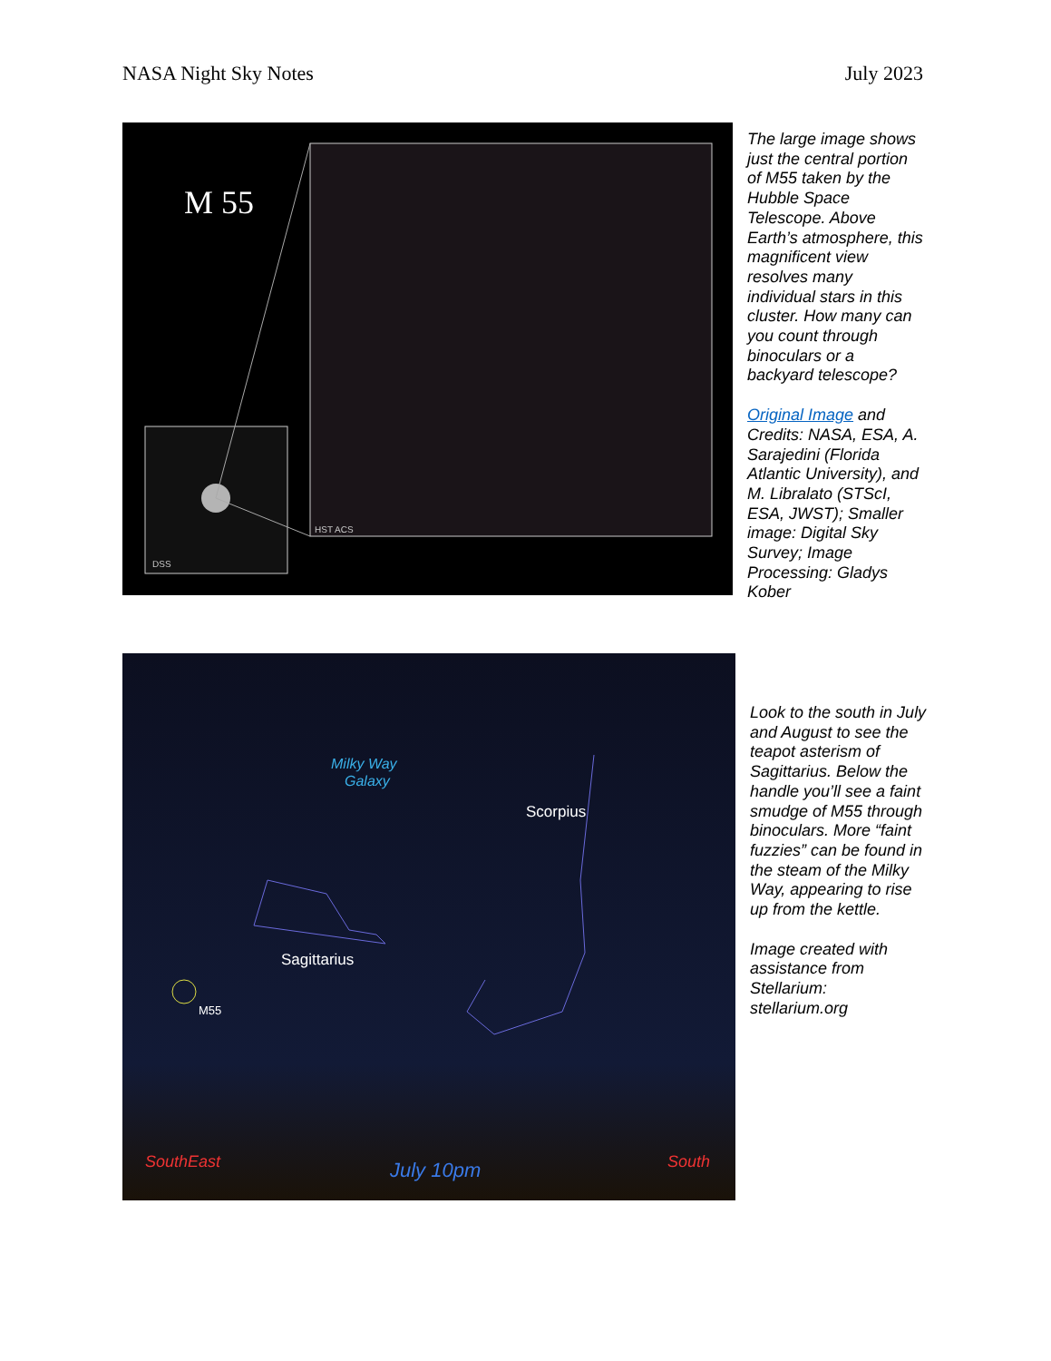NASA Night Sky Notes July 2023
M 55
HST ACS
DSS
The large image shows just the central portion of M55 taken by the Hubble Space Telescope. Above Earth’s atmosphere, this magnificent view resolves many individual stars in this cluster. How many can you count through binoculars or a backyard telescope?
Original Image and Credits: NASA, ESA, A. Sarajedini (Florida Atlantic University), and M. Libralato (STScI, ESA, JWST); Smaller image: Digital Sky Survey; Image Processing: Gladys Kober
Milky Way
Galaxy
Scorpius
Sagittarius
M55
SouthEast
July 10pm
South
Look to the south in July and August to see the teapot asterism of Sagittarius. Below the handle you’ll see a faint smudge of M55 through binoculars. More “faint fuzzies” can be found in the steam of the Milky Way, appearing to rise up from the kettle.
Image created with assistance from Stellarium: stellarium.org